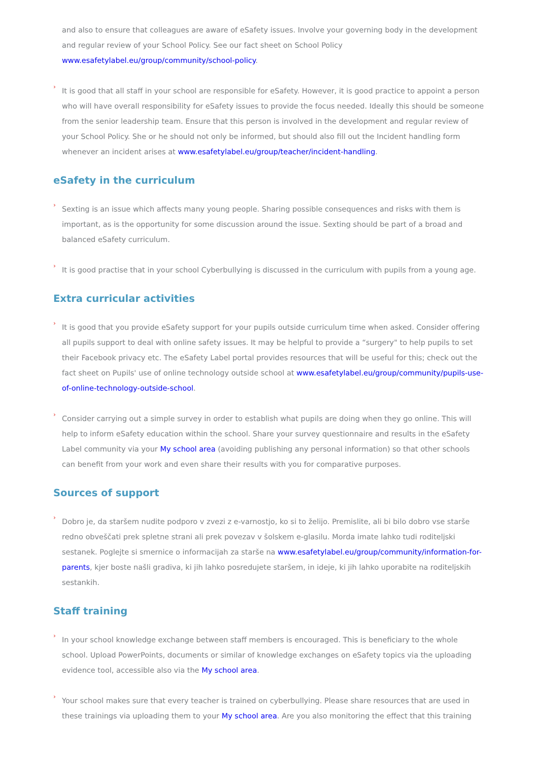and also to ensure that colleagues are aware of eSafety issues. Involve your governing body in the development and regular review of your School Policy. See our fact sheet on School Policy www.esafetylabel.eu/group/community/school-policy.
›
It is good that all staff in your school are responsible for eSafety. However, it is good practice to appoint a person who will have overall responsibility for eSafety issues to provide the focus needed. Ideally this should be someone from the senior leadership team. Ensure that this person is involved in the development and regular review of your School Policy. She or he should not only be informed, but should also fill out the Incident handling form whenever an incident arises at www.esafetylabel.eu/group/teacher/incident-handling.
eSafety in the curriculum
›
Sexting is an issue which affects many young people. Sharing possible consequences and risks with them is important, as is the opportunity for some discussion around the issue. Sexting should be part of a broad and balanced eSafety curriculum.
›
It is good practise that in your school Cyberbullying is discussed in the curriculum with pupils from a young age.
Extra curricular activities
›
It is good that you provide eSafety support for your pupils outside curriculum time when asked. Consider offering all pupils support to deal with online safety issues. It may be helpful to provide a “surgery" to help pupils to set their Facebook privacy etc. The eSafety Label portal provides resources that will be useful for this; check out the fact sheet on Pupils' use of online technology outside school at www.esafetylabel.eu/group/community/pupils-use-of-online-technology-outside-school.
›
Consider carrying out a simple survey in order to establish what pupils are doing when they go online. This will help to inform eSafety education within the school. Share your survey questionnaire and results in the eSafety Label community via your My school area (avoiding publishing any personal information) so that other schools can benefit from your work and even share their results with you for comparative purposes.
Sources of support
›
Dobro je, da staršem nudite podporo v zvezi z e-varnostjo, ko si to želijo. Premislite, ali bi bilo dobro vse starše redno obveščati prek spletne strani ali prek povezav v šolskem e-glasilu. Morda imate lahko tudi roditeljski sestanek. Poglejte si smernice o informacijah za starše na www.esafetylabel.eu/group/community/information-for-parents, kjer boste našli gradiva, ki jih lahko posredujete staršem, in ideje, ki jih lahko uporabite na roditeljskih sestankih.
Staff training
›
In your school knowledge exchange between staff members is encouraged. This is beneficiary to the whole school. Upload PowerPoints, documents or similar of knowledge exchanges on eSafety topics via the uploading evidence tool, accessible also via the My school area.
›
Your school makes sure that every teacher is trained on cyberbullying. Please share resources that are used in these trainings via uploading them to your My school area. Are you also monitoring the effect that this training